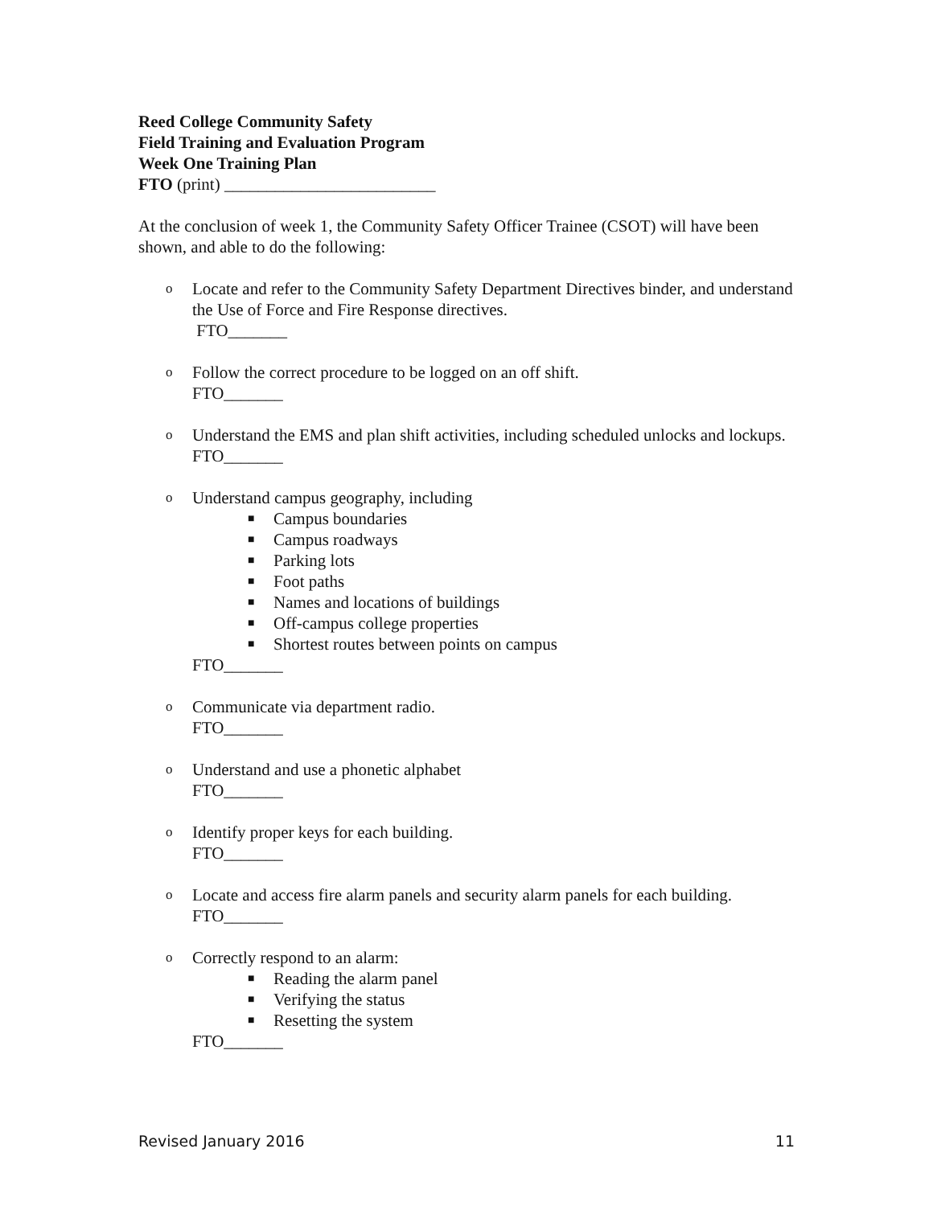Reed College Community Safety
Field Training and Evaluation Program
Week One Training Plan
FTO (print) _________________________
At the conclusion of week 1, the Community Safety Officer Trainee (CSOT) will have been shown, and able to do the following:
o
Locate and refer to the Community Safety Department Directives binder, and understand the Use of Force and Fire Response directives.
FTO_______
o
Follow the correct procedure to be logged on an off shift.
FTO_______
o
Understand the EMS and plan shift activities, including scheduled unlocks and lockups.
FTO_______
o
Understand campus geography, including
■ Campus boundaries
■ Campus roadways
■ Parking lots
■ Foot paths
■ Names and locations of buildings
■ Off-campus college properties
■ Shortest routes between points on campus
FTO_______
o
Communicate via department radio.
FTO_______
o
Understand and use a phonetic alphabet
FTO_______
o
Identify proper keys for each building.
FTO_______
o
Locate and access fire alarm panels and security alarm panels for each building.
FTO_______
o
Correctly respond to an alarm:
■ Reading the alarm panel
■ Verifying the status
■ Resetting the system
FTO_______
Revised January 2016 11